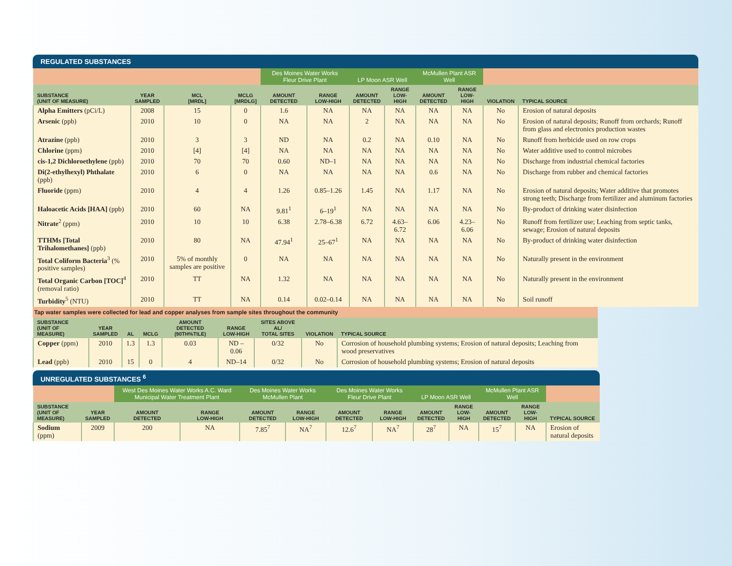REGULATED SUBSTANCES
| | | | | Des Moines Water Works Fleur Drive Plant | | LP Moon ASR Well | | McMullen Plant ASR Well | | | |
| --- | --- | --- | --- | --- | --- | --- | --- | --- | --- | --- | --- |
| SUBSTANCE (UNIT OF MEASURE) | YEAR SAMPLED | MCL [MRDL] | MCLG [MRDLG] | AMOUNT DETECTED | RANGE LOW-HIGH | AMOUNT DETECTED | RANGE LOW-HIGH | AMOUNT DETECTED | RANGE LOW-HIGH | VIOLATION | TYPICAL SOURCE |
| Alpha Emitters (pCi/L) | 2008 | 15 | 0 | 1.6 | NA | NA | NA | NA | NA | No | Erosion of natural deposits |
| Arsenic (ppb) | 2010 | 10 | 0 | NA | NA | 2 | NA | NA | NA | No | Erosion of natural deposits; Runoff from orchards; Runoff from glass and electronics production wastes |
| Atrazine (ppb) | 2010 | 3 | 3 | ND | NA | 0.2 | NA | 0.10 | NA | No | Runoff from herbicide used on row crops |
| Chlorine (ppm) | 2010 | [4] | [4] | NA | NA | NA | NA | NA | NA | No | Water additive used to control microbes |
| cis-1,2 Dichloroethylene (ppb) | 2010 | 70 | 70 | 0.60 | ND–1 | NA | NA | NA | NA | No | Discharge from industrial chemical factories |
| Di(2-ethylhexyl) Phthalate (ppb) | 2010 | 6 | 0 | NA | NA | NA | NA | 0.6 | NA | No | Discharge from rubber and chemical factories |
| Fluoride (ppm) | 2010 | 4 | 4 | 1.26 | 0.85–1.26 | 1.45 | NA | 1.17 | NA | No | Erosion of natural deposits; Water additive that promotes strong teeth; Discharge from fertilizer and aluminum factories |
| Haloacetic Acids [HAA] (ppb) | 2010 | 60 | NA | 9.81<sup>1</sup> | 6–19<sup>1</sup> | NA | NA | NA | NA | No | By-product of drinking water disinfection |
| Nitrate<sup>2</sup> (ppm) | 2010 | 10 | 10 | 6.38 | 2.78–6.38 | 6.72 | 4.63–6.72 | 6.06 | 4.23–6.06 | No | Runoff from fertilizer use; Leaching from septic tanks, sewage; Erosion of natural deposits |
| TTHMs [Total Trihalomethanes] (ppb) | 2010 | 80 | NA | 47.94<sup>1</sup> | 25–67<sup>1</sup> | NA | NA | NA | NA | No | By-product of drinking water disinfection |
| Total Coliform Bacteria<sup>3</sup> (% positive samples) | 2010 | 5% of monthly samples are positive | 0 | NA | NA | NA | NA | NA | NA | No | Naturally present in the environment |
| Total Organic Carbon [TOC]<sup>4</sup> (removal ratio) | 2010 | TT | NA | 1.32 | NA | NA | NA | NA | NA | No | Naturally present in the environment |
| Turbidity<sup>5</sup> (NTU) | 2010 | TT | NA | 0.14 | 0.02–0.14 | NA | NA | NA | NA | No | Soil runoff |
Tap water samples were collected for lead and copper analyses from sample sites throughout the community
| SUBSTANCE (UNIT OF MEASURE) | YEAR SAMPLED | AL | MCLG | AMOUNT DETECTED (90TH%TILE) | RANGE LOW-HIGH | SITES ABOVE AL/ TOTAL SITES | VIOLATION | TYPICAL SOURCE |
| --- | --- | --- | --- | --- | --- | --- | --- | --- |
| Copper (ppm) | 2010 | 1.3 | 1.3 | 0.03 | ND – 0.06 | 0/32 | No | Corrosion of household plumbing systems; Erosion of natural deposits; Leaching from wood preservatives |
| Lead (ppb) | 2010 | 15 | 0 | 4 | ND–14 | 0/32 | No | Corrosion of household plumbing systems; Erosion of natural deposits |
UNREGULATED SUBSTANCES <sup>6</sup>
| | | West Des Moines Water Works A.C. Ward Municipal Water Treatment Plant | | Des Moines Water Works McMullen Plant | | Des Moines Water Works Fleur Drive Plant | | LP Moon ASR Well | | McMullen Plant ASR Well | | |
| --- | --- | --- | --- | --- | --- | --- | --- | --- | --- | --- | --- | --- |
| SUBSTANCE (UNIT OF MEASURE) | YEAR SAMPLED | AMOUNT DETECTED | RANGE LOW-HIGH | AMOUNT DETECTED | RANGE LOW-HIGH | AMOUNT DETECTED | RANGE LOW-HIGH | AMOUNT DETECTED | RANGE LOW-HIGH | AMOUNT DETECTED | RANGE LOW-HIGH | TYPICAL SOURCE |
| Sodium (ppm) | 2009 | 200 | NA | 7.85<sup>7</sup> | NA<sup>7</sup> | 12.6<sup>7</sup> | NA<sup>7</sup> | 28<sup>7</sup> | NA | 15<sup>7</sup> | NA | Erosion of natural deposits |